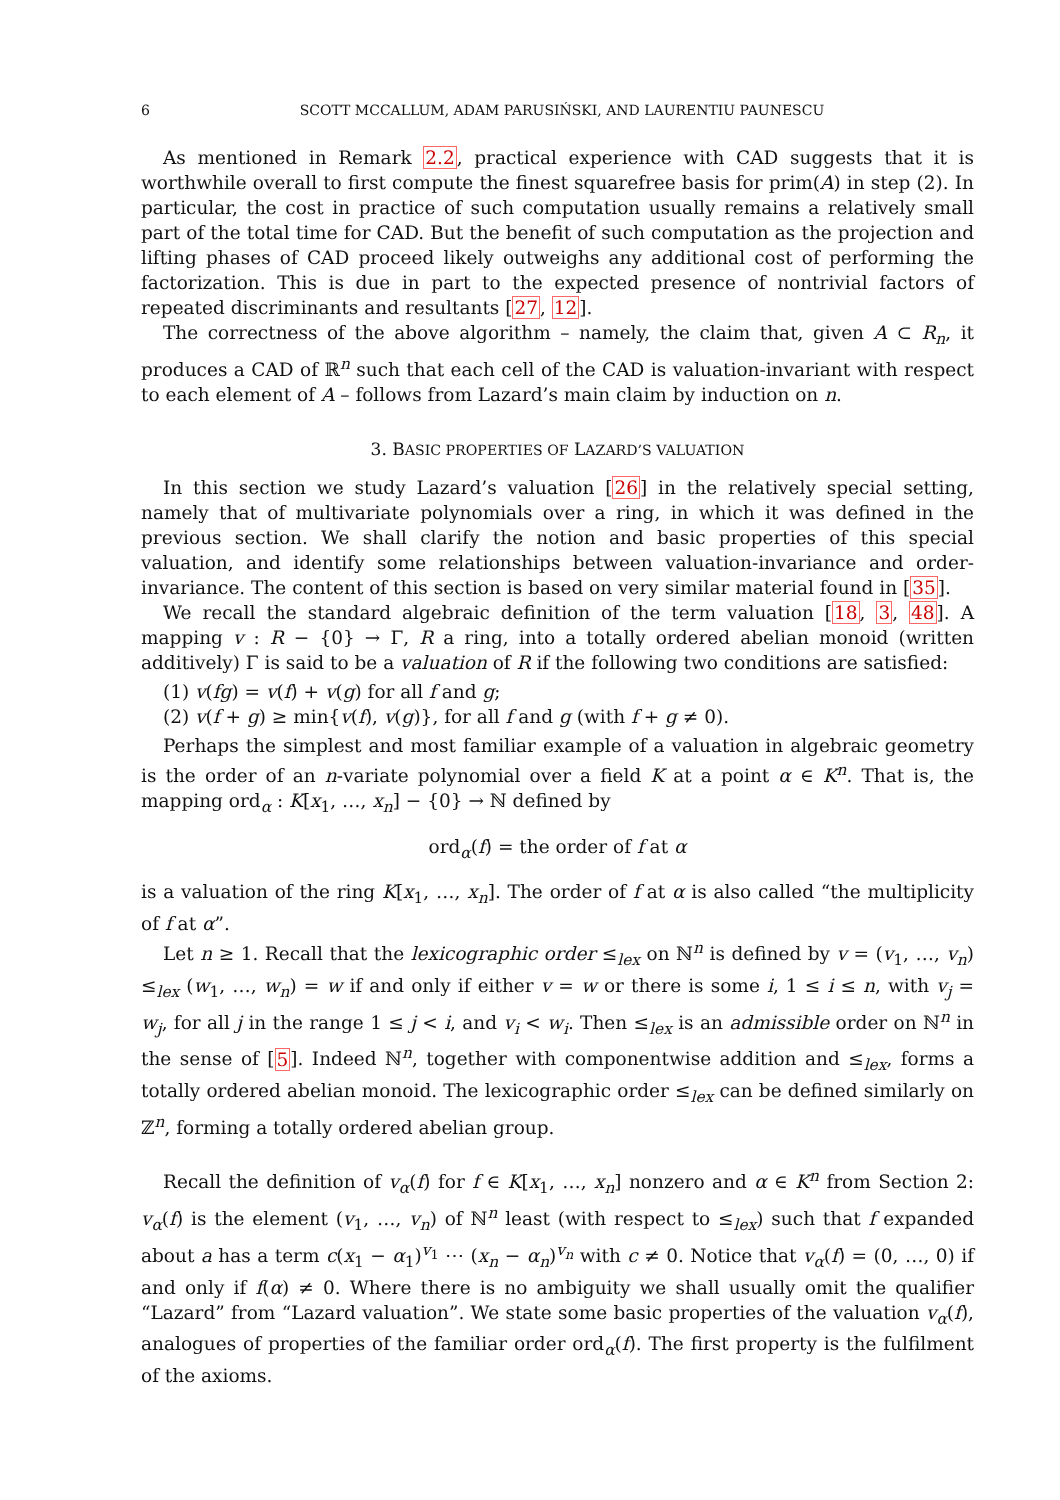6 SCOTT MCCALLUM, ADAM PARUSIŃSKI, AND LAURENTIU PAUNESCU
As mentioned in Remark 2.2, practical experience with CAD suggests that it is worthwhile overall to first compute the finest squarefree basis for prim(A) in step (2). In particular, the cost in practice of such computation usually remains a relatively small part of the total time for CAD. But the benefit of such computation as the projection and lifting phases of CAD proceed likely outweighs any additional cost of performing the factorization. This is due in part to the expected presence of nontrivial factors of repeated discriminants and resultants [27, 12].
The correctness of the above algorithm – namely, the claim that, given A ⊂ R<sub>n</sub>, it produces a CAD of ℝ<sup>n</sup> such that each cell of the CAD is valuation-invariant with respect to each element of A – follows from Lazard’s main claim by induction on n.
3. BASIC PROPERTIES OF LAZARD’S VALUATION
In this section we study Lazard’s valuation [26] in the relatively special setting, namely that of multivariate polynomials over a ring, in which it was defined in the previous section. We shall clarify the notion and basic properties of this special valuation, and identify some relationships between valuation-invariance and order-invariance. The content of this section is based on very similar material found in [35].
We recall the standard algebraic definition of the term valuation [18, 3, 48]. A mapping v : R − {0} → Γ, R a ring, into a totally ordered abelian monoid (written additively) Γ is said to be a valuation of R if the following two conditions are satisfied:
(1) v(fg) = v(f) + v(g) for all f and g;
(2) v(f + g) ≥ min{v(f), v(g)}, for all f and g (with f + g ≠ 0).
Perhaps the simplest and most familiar example of a valuation in algebraic geometry is the order of an n-variate polynomial over a field K at a point α ∈ K<sup>n</sup>. That is, the mapping ord<sub>α</sub> : K[x<sub>1</sub>, …, x<sub>n</sub>] − {0} → ℕ defined by
ord<sub>α</sub>(f) = the order of f at α
is a valuation of the ring K[x<sub>1</sub>, …, x<sub>n</sub>]. The order of f at α is also called “the multiplicity of f at α”.
Let n ≥ 1. Recall that the lexicographic order ≤<sub>lex</sub> on ℕ<sup>n</sup> is defined by v = (v<sub>1</sub>, …, v<sub>n</sub>) ≤<sub>lex</sub> (w<sub>1</sub>, …, w<sub>n</sub>) = w if and only if either v = w or there is some i, 1 ≤ i ≤ n, with v<sub>j</sub> = w<sub>j</sub>, for all j in the range 1 ≤ j < i, and v<sub>i</sub> < w<sub>i</sub>. Then ≤<sub>lex</sub> is an admissible order on ℕ<sup>n</sup> in the sense of [5]. Indeed ℕ<sup>n</sup>, together with componentwise addition and ≤<sub>lex</sub>, forms a totally ordered abelian monoid. The lexicographic order ≤<sub>lex</sub> can be defined similarly on ℤ<sup>n</sup>, forming a totally ordered abelian group.
Recall the definition of v<sub>α</sub>(f) for f ∈ K[x<sub>1</sub>, …, x<sub>n</sub>] nonzero and α ∈ K<sup>n</sup> from Section 2: v<sub>α</sub>(f) is the element (v<sub>1</sub>, …, v<sub>n</sub>) of ℕ<sup>n</sup> least (with respect to ≤<sub>lex</sub>) such that f expanded about a has a term c(x<sub>1</sub> − α<sub>1</sub>)<sup>v<sub>1</sub></sup> ⋯ (x<sub>n</sub> − α<sub>n</sub>)<sup>v<sub>n</sub></sup> with c ≠ 0. Notice that v<sub>α</sub>(f) = (0, …, 0) if and only if f(α) ≠ 0. Where there is no ambiguity we shall usually omit the qualifier “Lazard” from “Lazard valuation”. We state some basic properties of the valuation v<sub>α</sub>(f), analogues of properties of the familiar order ord<sub>α</sub>(f). The first property is the fulfilment of the axioms.